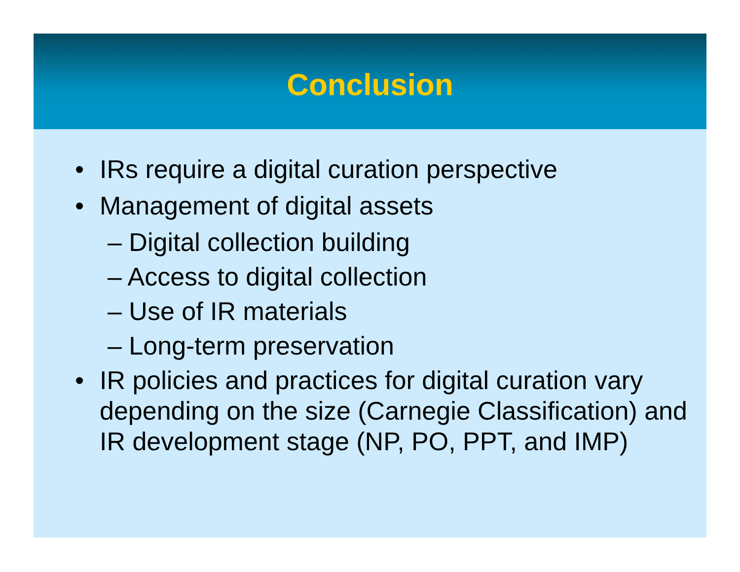Conclusion
• IRs require a digital curation perspective
• Management of digital assets
– Digital collection building
– Access to digital collection
– Use of IR materials
– Long-term preservation
• IR policies and practices for digital curation vary depending on the size (Carnegie Classification) and IR development stage (NP, PO, PPT, and IMP)